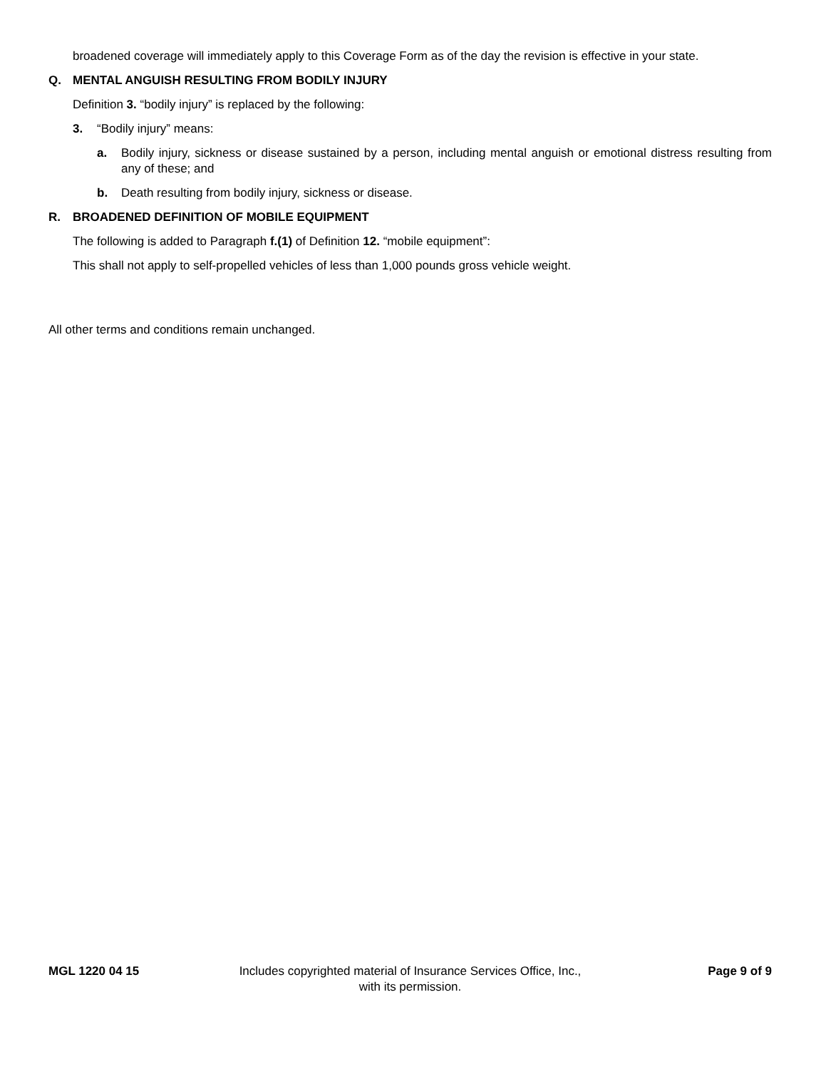broadened coverage will immediately apply to this Coverage Form as of the day the revision is effective in your state.
Q. MENTAL ANGUISH RESULTING FROM BODILY INJURY
Definition 3. “bodily injury” is replaced by the following:
3. “Bodily injury” means:
a. Bodily injury, sickness or disease sustained by a person, including mental anguish or emotional distress resulting from any of these; and
b. Death resulting from bodily injury, sickness or disease.
R. BROADENED DEFINITION OF MOBILE EQUIPMENT
The following is added to Paragraph f.(1) of Definition 12. “mobile equipment”:
This shall not apply to self-propelled vehicles of less than 1,000 pounds gross vehicle weight.
All other terms and conditions remain unchanged.
MGL 1220 04 15 Includes copyrighted material of Insurance Services Office, Inc.,
with its permission.
Page 9 of 9